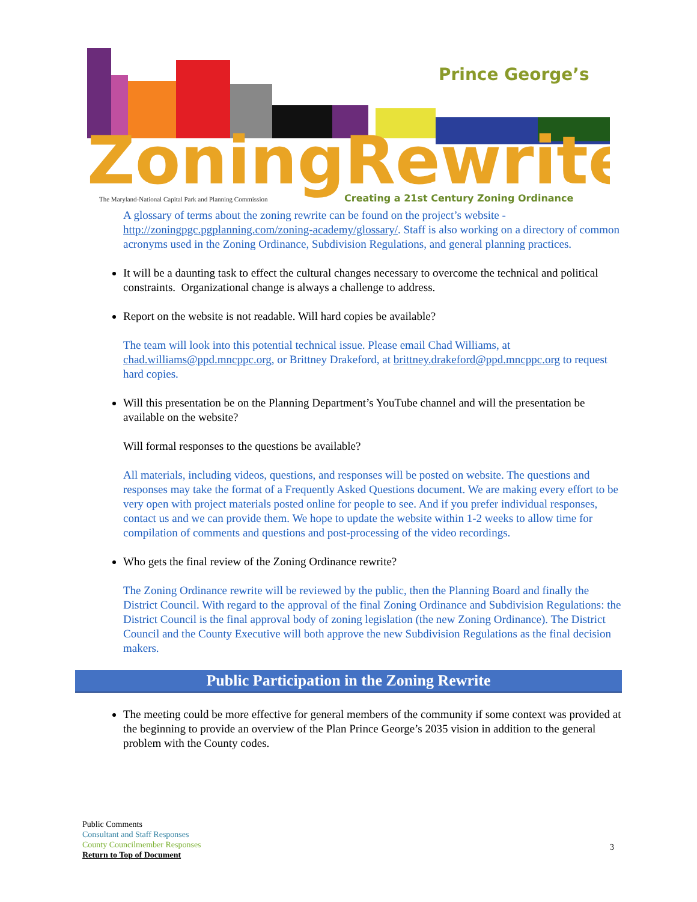Prince George’s
ZoningRewrite
The Maryland-National Capital Park and Planning Commission
Creating a 21st Century Zoning Ordinance
A glossary of terms about the zoning rewrite can be found on the project’s website - http://zoningpgc.pgplanning.com/zoning-academy/glossary/. Staff is also working on a directory of common acronyms used in the Zoning Ordinance, Subdivision Regulations, and general planning practices.
It will be a daunting task to effect the cultural changes necessary to overcome the technical and political constraints. Organizational change is always a challenge to address.
Report on the website is not readable. Will hard copies be available?
The team will look into this potential technical issue. Please email Chad Williams, at chad.williams@ppd.mncppc.org, or Brittney Drakeford, at brittney.drakeford@ppd.mncppc.org to request hard copies.
Will this presentation be on the Planning Department’s YouTube channel and will the presentation be available on the website?
Will formal responses to the questions be available?
All materials, including videos, questions, and responses will be posted on website. The questions and responses may take the format of a Frequently Asked Questions document. We are making every effort to be very open with project materials posted online for people to see. And if you prefer individual responses, contact us and we can provide them. We hope to update the website within 1-2 weeks to allow time for compilation of comments and questions and post-processing of the video recordings.
Who gets the final review of the Zoning Ordinance rewrite?
The Zoning Ordinance rewrite will be reviewed by the public, then the Planning Board and finally the District Council. With regard to the approval of the final Zoning Ordinance and Subdivision Regulations: the District Council is the final approval body of zoning legislation (the new Zoning Ordinance). The District Council and the County Executive will both approve the new Subdivision Regulations as the final decision makers.
Public Participation in the Zoning Rewrite
The meeting could be more effective for general members of the community if some context was provided at the beginning to provide an overview of the Plan Prince George’s 2035 vision in addition to the general problem with the County codes.
Public Comments
Consultant and Staff Responses
County Councilmember Responses
Return to Top of Document
3